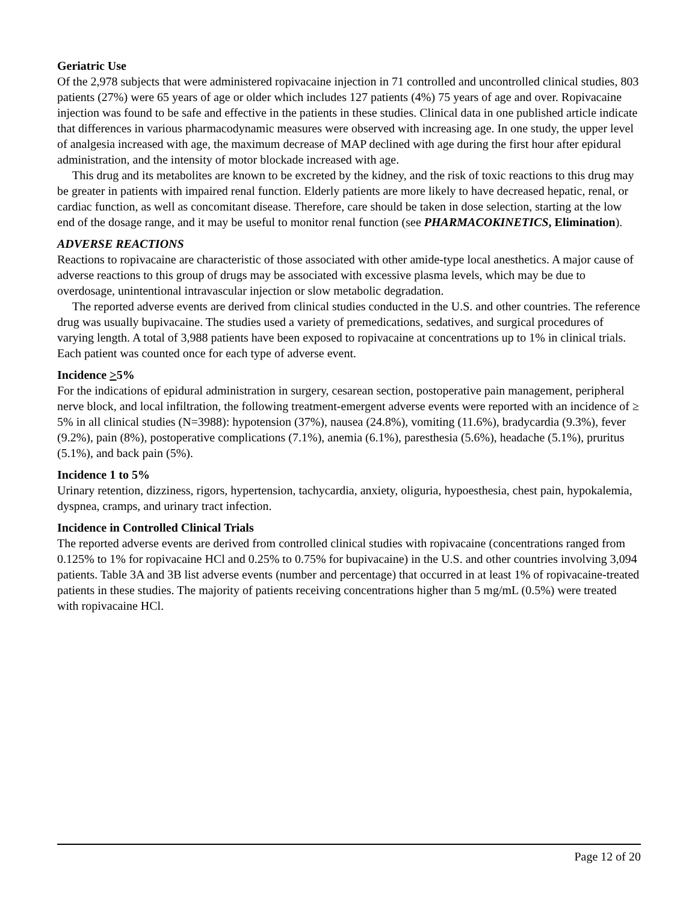Geriatric Use
Of the 2,978 subjects that were administered ropivacaine injection in 71 controlled and uncontrolled clinical studies, 803 patients (27%) were 65 years of age or older which includes 127 patients (4%) 75 years of age and over. Ropivacaine injection was found to be safe and effective in the patients in these studies. Clinical data in one published article indicate that differences in various pharmacodynamic measures were observed with increasing age. In one study, the upper level of analgesia increased with age, the maximum decrease of MAP declined with age during the first hour after epidural administration, and the intensity of motor blockade increased with age.
This drug and its metabolites are known to be excreted by the kidney, and the risk of toxic reactions to this drug may be greater in patients with impaired renal function. Elderly patients are more likely to have decreased hepatic, renal, or cardiac function, as well as concomitant disease. Therefore, care should be taken in dose selection, starting at the low end of the dosage range, and it may be useful to monitor renal function (see PHARMACOKINETICS, Elimination).
ADVERSE REACTIONS
Reactions to ropivacaine are characteristic of those associated with other amide-type local anesthetics. A major cause of adverse reactions to this group of drugs may be associated with excessive plasma levels, which may be due to overdosage, unintentional intravascular injection or slow metabolic degradation.
The reported adverse events are derived from clinical studies conducted in the U.S. and other countries. The reference drug was usually bupivacaine. The studies used a variety of premedications, sedatives, and surgical procedures of varying length. A total of 3,988 patients have been exposed to ropivacaine at concentrations up to 1% in clinical trials. Each patient was counted once for each type of adverse event.
Incidence >5%
For the indications of epidural administration in surgery, cesarean section, postoperative pain management, peripheral nerve block, and local infiltration, the following treatment-emergent adverse events were reported with an incidence of ≥ 5% in all clinical studies (N=3988): hypotension (37%), nausea (24.8%), vomiting (11.6%), bradycardia (9.3%), fever (9.2%), pain (8%), postoperative complications (7.1%), anemia (6.1%), paresthesia (5.6%), headache (5.1%), pruritus (5.1%), and back pain (5%).
Incidence 1 to 5%
Urinary retention, dizziness, rigors, hypertension, tachycardia, anxiety, oliguria, hypoesthesia, chest pain, hypokalemia, dyspnea, cramps, and urinary tract infection.
Incidence in Controlled Clinical Trials
The reported adverse events are derived from controlled clinical studies with ropivacaine (concentrations ranged from 0.125% to 1% for ropivacaine HCl and 0.25% to 0.75% for bupivacaine) in the U.S. and other countries involving 3,094 patients. Table 3A and 3B list adverse events (number and percentage) that occurred in at least 1% of ropivacaine-treated patients in these studies. The majority of patients receiving concentrations higher than 5 mg/mL (0.5%) were treated with ropivacaine HCl.
Page 12 of 20